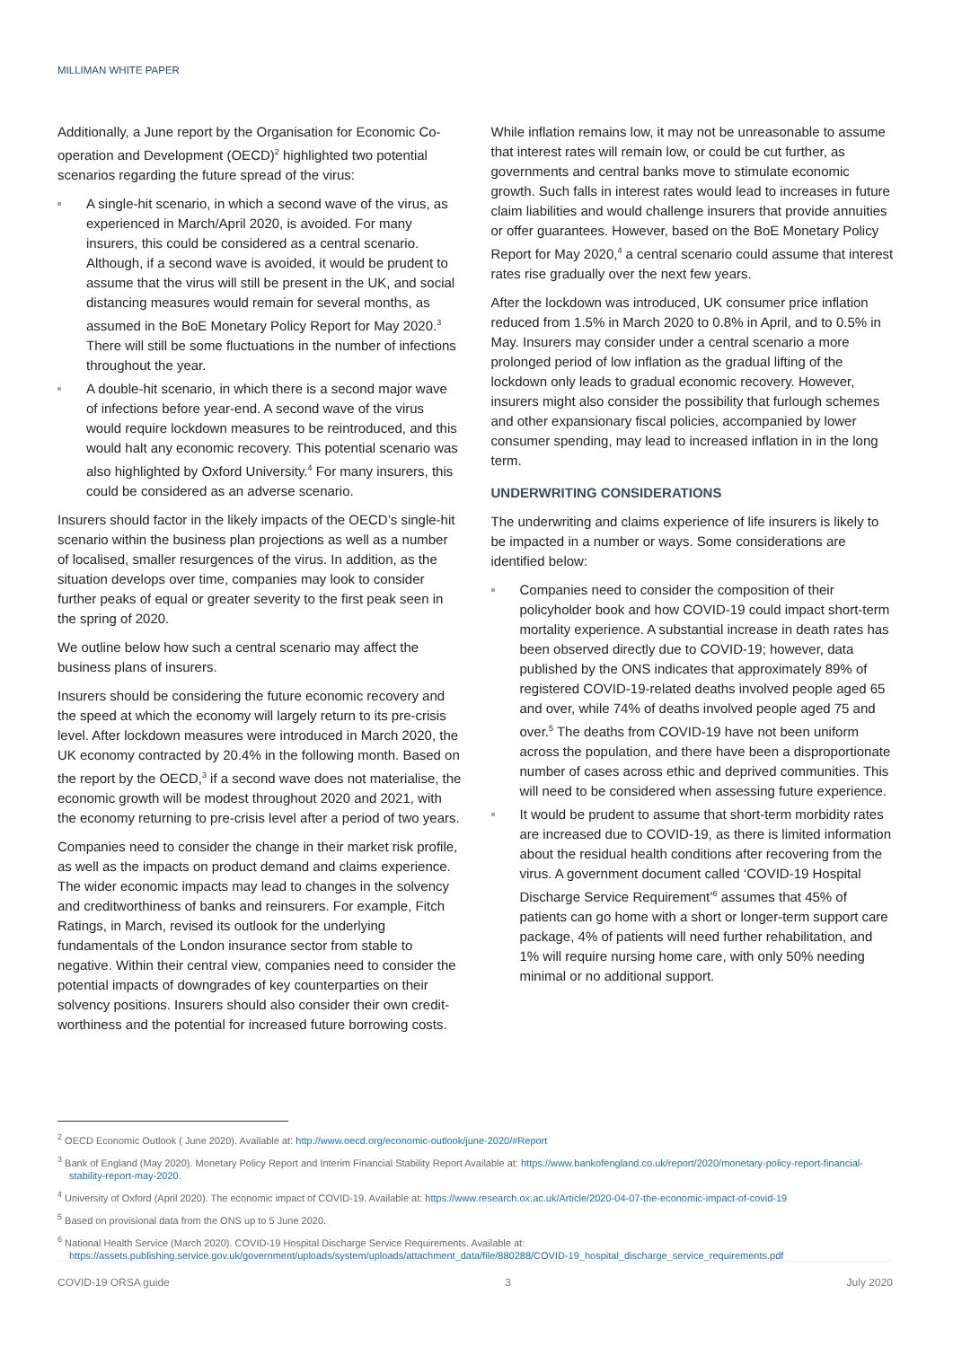MILLIMAN WHITE PAPER
Additionally, a June report by the Organisation for Economic Co-operation and Development (OECD)<sup>2</sup> highlighted two potential scenarios regarding the future spread of the virus:
A single-hit scenario, in which a second wave of the virus, as experienced in March/April 2020, is avoided. For many insurers, this could be considered as a central scenario. Although, if a second wave is avoided, it would be prudent to assume that the virus will still be present in the UK, and social distancing measures would remain for several months, as assumed in the BoE Monetary Policy Report for May 2020.<sup>3</sup> There will still be some fluctuations in the number of infections throughout the year.
A double-hit scenario, in which there is a second major wave of infections before year-end. A second wave of the virus would require lockdown measures to be reintroduced, and this would halt any economic recovery. This potential scenario was also highlighted by Oxford University.<sup>4</sup> For many insurers, this could be considered as an adverse scenario.
Insurers should factor in the likely impacts of the OECD’s single-hit scenario within the business plan projections as well as a number of localised, smaller resurgences of the virus. In addition, as the situation develops over time, companies may look to consider further peaks of equal or greater severity to the first peak seen in the spring of 2020.
We outline below how such a central scenario may affect the business plans of insurers.
Insurers should be considering the future economic recovery and the speed at which the economy will largely return to its pre-crisis level. After lockdown measures were introduced in March 2020, the UK economy contracted by 20.4% in the following month. Based on the report by the OECD,<sup>3</sup> if a second wave does not materialise, the economic growth will be modest throughout 2020 and 2021, with the economy returning to pre-crisis level after a period of two years.
Companies need to consider the change in their market risk profile, as well as the impacts on product demand and claims experience. The wider economic impacts may lead to changes in the solvency and creditworthiness of banks and reinsurers. For example, Fitch Ratings, in March, revised its outlook for the underlying fundamentals of the London insurance sector from stable to negative. Within their central view, companies need to consider the potential impacts of downgrades of key counterparties on their solvency positions. Insurers should also consider their own credit-worthiness and the potential for increased future borrowing costs.
While inflation remains low, it may not be unreasonable to assume that interest rates will remain low, or could be cut further, as governments and central banks move to stimulate economic growth. Such falls in interest rates would lead to increases in future claim liabilities and would challenge insurers that provide annuities or offer guarantees. However, based on the BoE Monetary Policy Report for May 2020,<sup>4</sup> a central scenario could assume that interest rates rise gradually over the next few years.
After the lockdown was introduced, UK consumer price inflation reduced from 1.5% in March 2020 to 0.8% in April, and to 0.5% in May. Insurers may consider under a central scenario a more prolonged period of low inflation as the gradual lifting of the lockdown only leads to gradual economic recovery. However, insurers might also consider the possibility that furlough schemes and other expansionary fiscal policies, accompanied by lower consumer spending, may lead to increased inflation in in the long term.
UNDERWRITING CONSIDERATIONS
The underwriting and claims experience of life insurers is likely to be impacted in a number or ways. Some considerations are identified below:
Companies need to consider the composition of their policyholder book and how COVID-19 could impact short-term mortality experience. A substantial increase in death rates has been observed directly due to COVID-19; however, data published by the ONS indicates that approximately 89% of registered COVID-19-related deaths involved people aged 65 and over, while 74% of deaths involved people aged 75 and over.<sup>5</sup> The deaths from COVID-19 have not been uniform across the population, and there have been a disproportionate number of cases across ethic and deprived communities. This will need to be considered when assessing future experience.
It would be prudent to assume that short-term morbidity rates are increased due to COVID-19, as there is limited information about the residual health conditions after recovering from the virus. A government document called ‘COVID-19 Hospital Discharge Service Requirement’<sup>6</sup> assumes that 45% of patients can go home with a short or longer-term support care package, 4% of patients will need further rehabilitation, and 1% will require nursing home care, with only 50% needing minimal or no additional support.
<sup>2</sup> OECD Economic Outlook ( June 2020). Available at: http://www.oecd.org/economic-outlook/june-2020/#Report
<sup>3</sup> Bank of England (May 2020). Monetary Policy Report and Interim Financial Stability Report Available at: https://www.bankofengland.co.uk/report/2020/monetary-policy-report-financial-stability-report-may-2020.
<sup>4</sup> University of Oxford (April 2020). The economic impact of COVID-19. Available at: https://www.research.ox.ac.uk/Article/2020-04-07-the-economic-impact-of-covid-19
<sup>5</sup> Based on provisional data from the ONS up to 5 June 2020.
<sup>6</sup> National Health Service (March 2020). COVID-19 Hospital Discharge Service Requirements. Available at: https://assets.publishing.service.gov.uk/government/uploads/system/uploads/attachment_data/file/880288/COVID-19_hospital_discharge_service_requirements.pdf
COVID-19 ORSA guide 3 July 2020